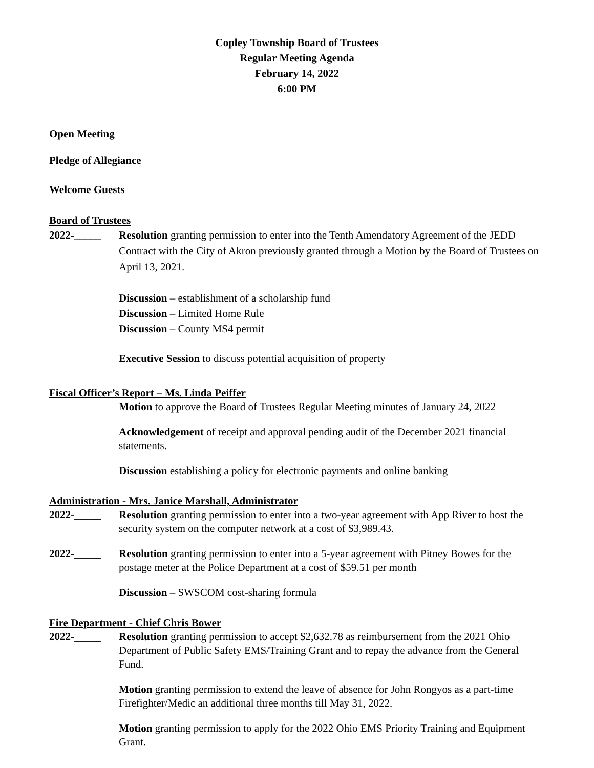Copley Township Board of Trustees
Regular Meeting Agenda
February 14, 2022
6:00 PM
Open Meeting
Pledge of Allegiance
Welcome Guests
Board of Trustees
2022-_____ Resolution granting permission to enter into the Tenth Amendatory Agreement of the JEDD Contract with the City of Akron previously granted through a Motion by the Board of Trustees on April 13, 2021.
Discussion – establishment of a scholarship fund
Discussion – Limited Home Rule
Discussion – County MS4 permit
Executive Session to discuss potential acquisition of property
Fiscal Officer’s Report – Ms. Linda Peiffer
Motion to approve the Board of Trustees Regular Meeting minutes of January 24, 2022
Acknowledgement of receipt and approval pending audit of the December 2021 financial statements.
Discussion establishing a policy for electronic payments and online banking
Administration - Mrs. Janice Marshall, Administrator
2022-_____ Resolution granting permission to enter into a two-year agreement with App River to host the security system on the computer network at a cost of $3,989.43.
2022-_____ Resolution granting permission to enter into a 5-year agreement with Pitney Bowes for the postage meter at the Police Department at a cost of $59.51 per month
Discussion – SWSCOM cost-sharing formula
Fire Department - Chief Chris Bower
2022-_____ Resolution granting permission to accept $2,632.78 as reimbursement from the 2021 Ohio Department of Public Safety EMS/Training Grant and to repay the advance from the General Fund.
Motion granting permission to extend the leave of absence for John Rongyos as a part-time Firefighter/Medic an additional three months till May 31, 2022.
Motion granting permission to apply for the 2022 Ohio EMS Priority Training and Equipment Grant.